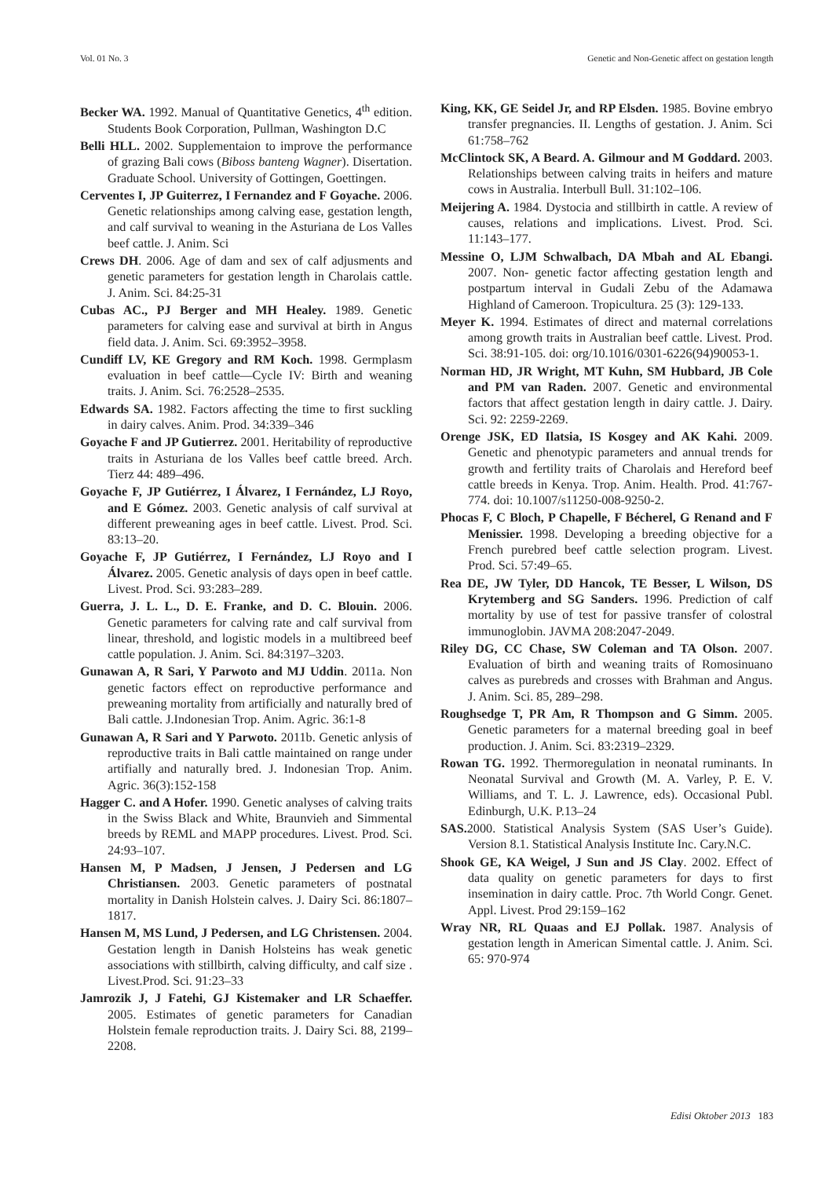Vol. 01 No. 3 Genetic and Non-Genetic affect on gestation length
Becker WA. 1992. Manual of Quantitative Genetics, 4<sup>th</sup> edition. Students Book Corporation, Pullman, Washington D.C
Belli HLL. 2002. Supplementaion to improve the performance of grazing Bali cows (Biboss banteng Wagner). Disertation. Graduate School. University of Gottingen, Goettingen.
Cerventes I, JP Guiterrez, I Fernandez and F Goyache. 2006. Genetic relationships among calving ease, gestation length, and calf survival to weaning in the Asturiana de Los Valles beef cattle. J. Anim. Sci
Crews DH. 2006. Age of dam and sex of calf adjusments and genetic parameters for gestation length in Charolais cattle. J. Anim. Sci. 84:25-31
Cubas AC., PJ Berger and MH Healey. 1989. Genetic parameters for calving ease and survival at birth in Angus field data. J. Anim. Sci. 69:3952–3958.
Cundiff LV, KE Gregory and RM Koch. 1998. Germplasm evaluation in beef cattle—Cycle IV: Birth and weaning traits. J. Anim. Sci. 76:2528–2535.
Edwards SA. 1982. Factors affecting the time to first suckling in dairy calves. Anim. Prod. 34:339–346
Goyache F and JP Gutierrez. 2001. Heritability of reproductive traits in Asturiana de los Valles beef cattle breed. Arch. Tierz 44: 489–496.
Goyache F, JP Gutiérrez, I Álvarez, I Fernández, LJ Royo, and E Gómez. 2003. Genetic analysis of calf survival at different preweaning ages in beef cattle. Livest. Prod. Sci. 83:13–20.
Goyache F, JP Gutiérrez, I Fernández, LJ Royo and I Álvarez. 2005. Genetic analysis of days open in beef cattle. Livest. Prod. Sci. 93:283–289.
Guerra, J. L. L., D. E. Franke, and D. C. Blouin. 2006. Genetic parameters for calving rate and calf survival from linear, threshold, and logistic models in a multibreed beef cattle population. J. Anim. Sci. 84:3197–3203.
Gunawan A, R Sari, Y Parwoto and MJ Uddin. 2011a. Non genetic factors effect on reproductive performance and preweaning mortality from artificially and naturally bred of Bali cattle. J.Indonesian Trop. Anim. Agric. 36:1-8
Gunawan A, R Sari and Y Parwoto. 2011b. Genetic anlysis of reproductive traits in Bali cattle maintained on range under artifially and naturally bred. J. Indonesian Trop. Anim. Agric. 36(3):152-158
Hagger C. and A Hofer. 1990. Genetic analyses of calving traits in the Swiss Black and White, Braunvieh and Simmental breeds by REML and MAPP procedures. Livest. Prod. Sci. 24:93–107.
Hansen M, P Madsen, J Jensen, J Pedersen and LG Christiansen. 2003. Genetic parameters of postnatal mortality in Danish Holstein calves. J. Dairy Sci. 86:1807–1817.
Hansen M, MS Lund, J Pedersen, and LG Christensen. 2004. Gestation length in Danish Holsteins has weak genetic associations with stillbirth, calving difficulty, and calf size . Livest.Prod. Sci. 91:23–33
Jamrozik J, J Fatehi, GJ Kistemaker and LR Schaeffer. 2005. Estimates of genetic parameters for Canadian Holstein female reproduction traits. J. Dairy Sci. 88, 2199–2208.
King, KK, GE Seidel Jr, and RP Elsden. 1985. Bovine embryo transfer pregnancies. II. Lengths of gestation. J. Anim. Sci 61:758–762
McClintock SK, A Beard. A. Gilmour and M Goddard. 2003. Relationships between calving traits in heifers and mature cows in Australia. Interbull Bull. 31:102–106.
Meijering A. 1984. Dystocia and stillbirth in cattle. A review of causes, relations and implications. Livest. Prod. Sci. 11:143–177.
Messine O, LJM Schwalbach, DA Mbah and AL Ebangi. 2007. Non- genetic factor affecting gestation length and postpartum interval in Gudali Zebu of the Adamawa Highland of Cameroon. Tropicultura. 25 (3): 129-133.
Meyer K. 1994. Estimates of direct and maternal correlations among growth traits in Australian beef cattle. Livest. Prod. Sci. 38:91-105. doi: org/10.1016/0301-6226(94)90053-1.
Norman HD, JR Wright, MT Kuhn, SM Hubbard, JB Cole and PM van Raden. 2007. Genetic and environmental factors that affect gestation length in dairy cattle. J. Dairy. Sci. 92: 2259-2269.
Orenge JSK, ED Ilatsia, IS Kosgey and AK Kahi. 2009. Genetic and phenotypic parameters and annual trends for growth and fertility traits of Charolais and Hereford beef cattle breeds in Kenya. Trop. Anim. Health. Prod. 41:767-774. doi: 10.1007/s11250-008-9250-2.
Phocas F, C Bloch, P Chapelle, F Bécherel, G Renand and F Menissier. 1998. Developing a breeding objective for a French purebred beef cattle selection program. Livest. Prod. Sci. 57:49–65.
Rea DE, JW Tyler, DD Hancok, TE Besser, L Wilson, DS Krytemberg and SG Sanders. 1996. Prediction of calf mortality by use of test for passive transfer of colostral immunoglobin. JAVMA 208:2047-2049.
Riley DG, CC Chase, SW Coleman and TA Olson. 2007. Evaluation of birth and weaning traits of Romosinuano calves as purebreds and crosses with Brahman and Angus. J. Anim. Sci. 85, 289–298.
Roughsedge T, PR Am, R Thompson and G Simm. 2005. Genetic parameters for a maternal breeding goal in beef production. J. Anim. Sci. 83:2319–2329.
Rowan TG. 1992. Thermoregulation in neonatal ruminants. In Neonatal Survival and Growth (M. A. Varley, P. E. V. Williams, and T. L. J. Lawrence, eds). Occasional Publ. Edinburgh, U.K. P.13–24
SAS. 2000. Statistical Analysis System (SAS User’s Guide). Version 8.1. Statistical Analysis Institute Inc. Cary.N.C.
Shook GE, KA Weigel, J Sun and JS Clay. 2002. Effect of data quality on genetic parameters for days to first insemination in dairy cattle. Proc. 7th World Congr. Genet. Appl. Livest. Prod 29:159–162
Wray NR, RL Quaas and EJ Pollak. 1987. Analysis of gestation length in American Simental cattle. J. Anim. Sci. 65: 970-974
Edisi Oktober 2013 183